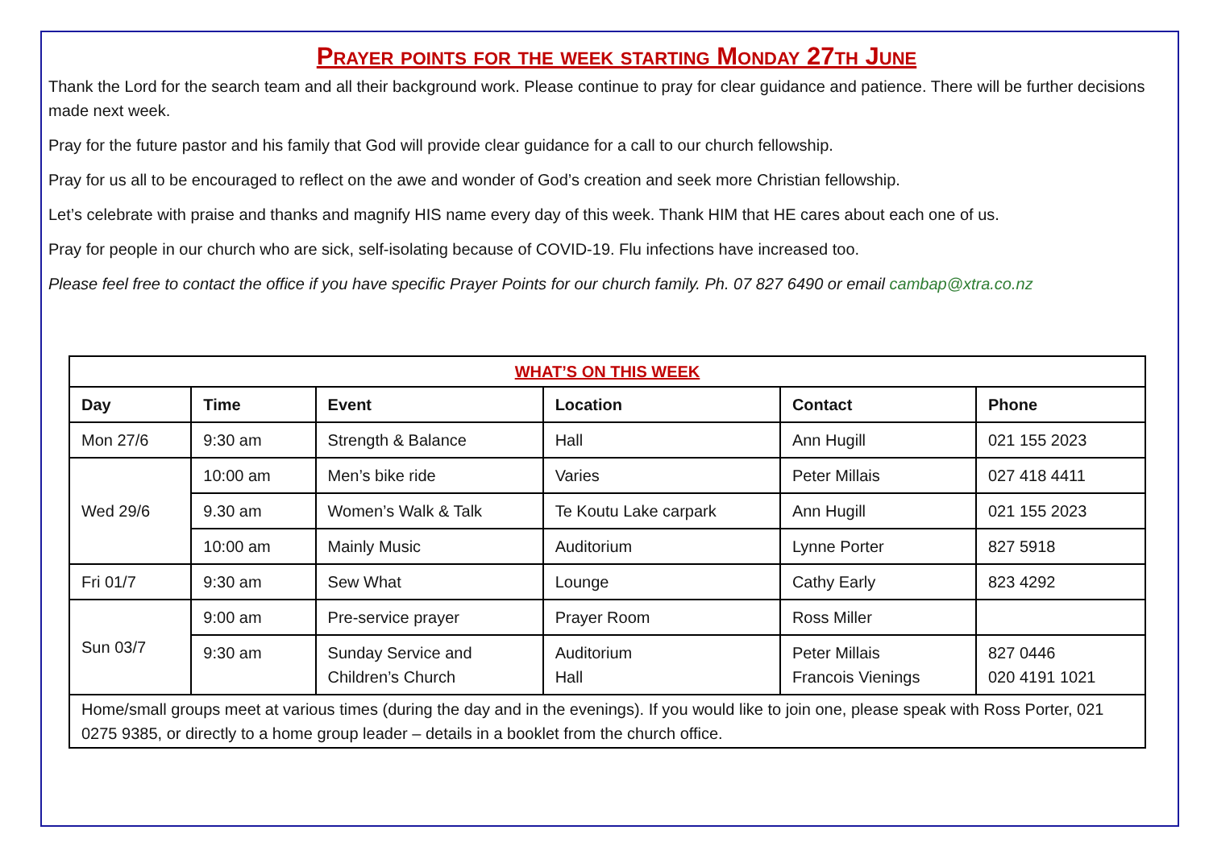Prayer points for the week starting Monday 27th June
Thank the Lord for the search team and all their background work. Please continue to pray for clear guidance and patience. There will be further decisions made next week.
Pray for the future pastor and his family that God will provide clear guidance for a call to our church fellowship.
Pray for us all to be encouraged to reflect on the awe and wonder of God’s creation and seek more Christian fellowship.
Let’s celebrate with praise and thanks and magnify HIS name every day of this week. Thank HIM that HE cares about each one of us.
Pray for people in our church who are sick, self-isolating because of COVID-19. Flu infections have increased too.
Please feel free to contact the office if you have specific Prayer Points for our church family. Ph. 07 827 6490 or email cambap@xtra.co.nz
| WHAT’S ON THIS WEEK | | | | | |
| --- | --- | --- | --- | --- | --- |
| Day | Time | Event | Location | Contact | Phone |
| Mon 27/6 | 9:30 am | Strength & Balance | Hall | Ann Hugill | 021 155 2023 |
| Wed 29/6 | 10:00 am | Men’s bike ride | Varies | Peter Millais | 027 418 4411 |
| | 9.30 am | Women’s Walk & Talk | Te Koutu Lake carpark | Ann Hugill | 021 155 2023 |
| | 10:00 am | Mainly Music | Auditorium | Lynne Porter | 827 5918 |
| Fri 01/7 | 9:30 am | Sew What | Lounge | Cathy Early | 823 4292 |
| Sun 03/7 | 9:00 am | Pre-service prayer | Prayer Room | Ross Miller | |
| | 9:30 am | Sunday Service and Children’s Church | Auditorium Hall | Peter Millais Francois Vienings | 827 0446 020 4191 1021 |
| Home/small groups meet at various times (during the day and in the evenings). If you would like to join one, please speak with Ross Porter, 021 0275 9385, or directly to a home group leader – details in a booklet from the church office. | | | | | |